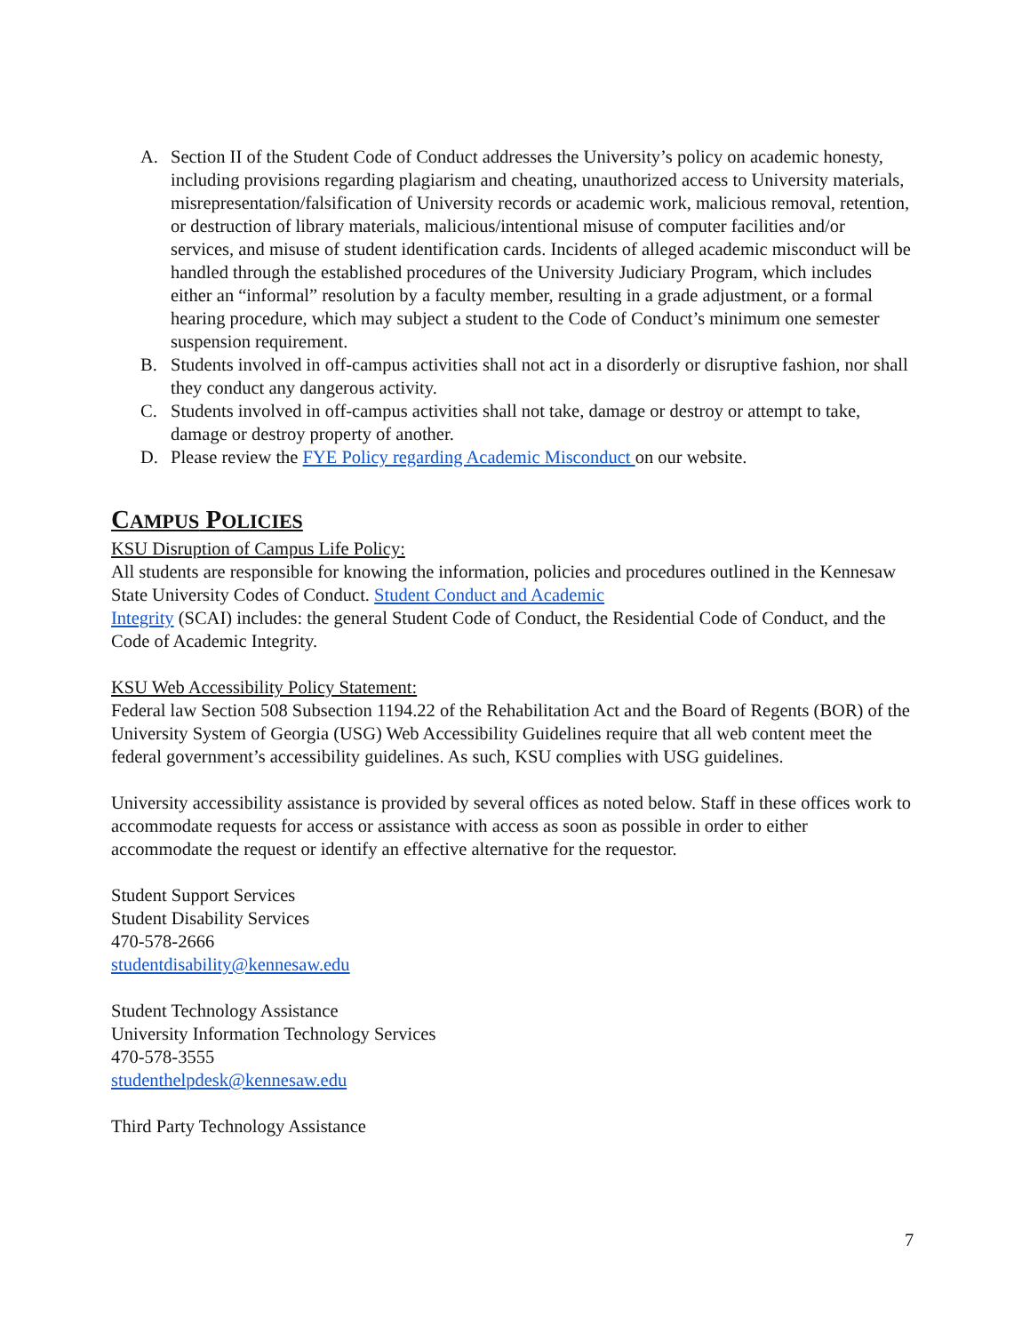A. Section II of the Student Code of Conduct addresses the University’s policy on academic honesty, including provisions regarding plagiarism and cheating, unauthorized access to University materials, misrepresentation/falsification of University records or academic work, malicious removal, retention, or destruction of library materials, malicious/intentional misuse of computer facilities and/or services, and misuse of student identification cards. Incidents of alleged academic misconduct will be handled through the established procedures of the University Judiciary Program, which includes either an “informal” resolution by a faculty member, resulting in a grade adjustment, or a formal hearing procedure, which may subject a student to the Code of Conduct’s minimum one semester suspension requirement.
B. Students involved in off-campus activities shall not act in a disorderly or disruptive fashion, nor shall they conduct any dangerous activity.
C. Students involved in off-campus activities shall not take, damage or destroy or attempt to take, damage or destroy property of another.
D. Please review the FYE Policy regarding Academic Misconduct on our website.
CAMPUS POLICIES
KSU Disruption of Campus Life Policy:
All students are responsible for knowing the information, policies and procedures outlined in the Kennesaw State University Codes of Conduct. Student Conduct and Academic
Integrity (SCAI) includes: the general Student Code of Conduct, the Residential Code of Conduct, and the Code of Academic Integrity.
KSU Web Accessibility Policy Statement:
Federal law Section 508 Subsection 1194.22 of the Rehabilitation Act and the Board of Regents (BOR) of the University System of Georgia (USG) Web Accessibility Guidelines require that all web content meet the federal government’s accessibility guidelines. As such, KSU complies with USG guidelines.
University accessibility assistance is provided by several offices as noted below. Staff in these offices work to accommodate requests for access or assistance with access as soon as possible in order to either accommodate the request or identify an effective alternative for the requestor.
Student Support Services
Student Disability Services
470-578-2666
studentdisability@kennesaw.edu
Student Technology Assistance
University Information Technology Services
470-578-3555
studenthelpdesk@kennesaw.edu
Third Party Technology Assistance
7